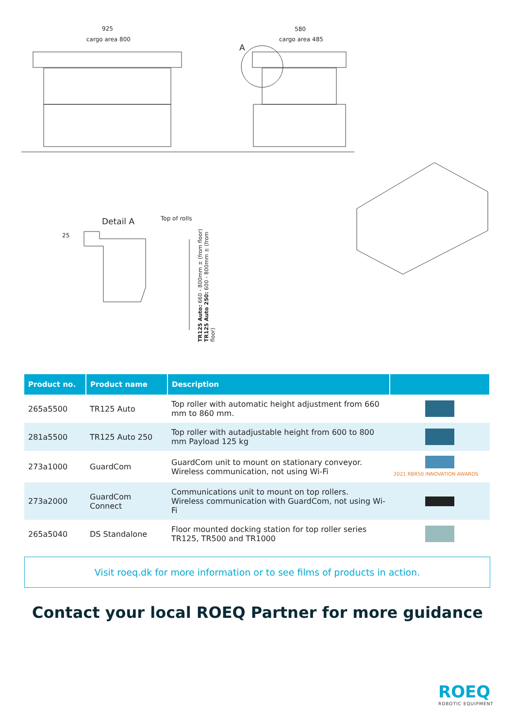925
cargo area 800
580
cargo area 485
A
Detail A Top of rolls
25
TR125 Auto: 660 - 800mm ± (from floor)
TR125 Auto 250: 600 - 800mm ± (from floor)
| Product no. | Product name | Description | |
| --- | --- | --- | --- |
| 265a5500 | TR125 Auto | Top roller with automatic height adjustment from 660 mm to 860 mm. | |
| 281a5500 | TR125 Auto 250 | Top roller with autadjustable height from 600 to 800 mm Payload 125 kg | |
| 273a1000 | GuardCom | GuardCom unit to mount on stationary conveyor. Wireless communication, not using Wi-Fi | 2021 RBR50 INNOVATION AWARDS |
| 273a2000 | GuardCom Connect | Communications unit to mount on top rollers. Wireless communication with GuardCom, not using Wi-Fi | |
| 265a5040 | DS Standalone | Floor mounted docking station for top roller series TR125, TR500 and TR1000 | |
Visit roeq.dk for more information or to see films of products in action.
Contact your local ROEQ Partner for more guidance
ROEQ
ROBOTIC EQUIPMENT